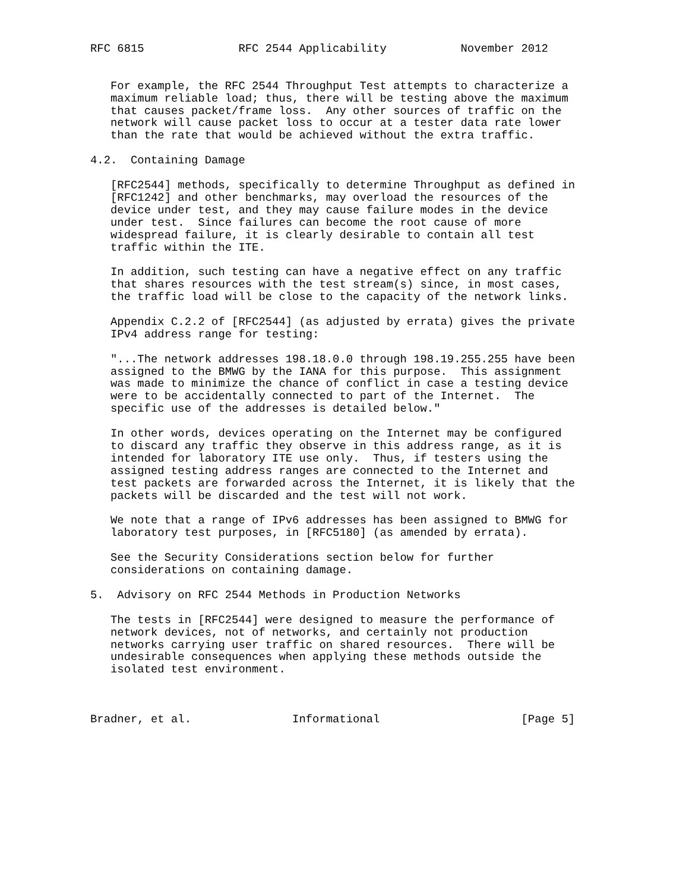RFC 6815              RFC 2544 Applicability           November 2012


   For example, the RFC 2544 Throughput Test attempts to characterize a
   maximum reliable load; thus, there will be testing above the maximum
   that causes packet/frame loss.  Any other sources of traffic on the
   network will cause packet loss to occur at a tester data rate lower
   than the rate that would be achieved without the extra traffic.

4.2.  Containing Damage

   [RFC2544] methods, specifically to determine Throughput as defined in
   [RFC1242] and other benchmarks, may overload the resources of the
   device under test, and they may cause failure modes in the device
   under test.  Since failures can become the root cause of more
   widespread failure, it is clearly desirable to contain all test
   traffic within the ITE.

   In addition, such testing can have a negative effect on any traffic
   that shares resources with the test stream(s) since, in most cases,
   the traffic load will be close to the capacity of the network links.

   Appendix C.2.2 of [RFC2544] (as adjusted by errata) gives the private
   IPv4 address range for testing:

   "...The network addresses 198.18.0.0 through 198.19.255.255 have been
   assigned to the BMWG by the IANA for this purpose.  This assignment
   was made to minimize the chance of conflict in case a testing device
   were to be accidentally connected to part of the Internet.  The
   specific use of the addresses is detailed below."

   In other words, devices operating on the Internet may be configured
   to discard any traffic they observe in this address range, as it is
   intended for laboratory ITE use only.  Thus, if testers using the
   assigned testing address ranges are connected to the Internet and
   test packets are forwarded across the Internet, it is likely that the
   packets will be discarded and the test will not work.

   We note that a range of IPv6 addresses has been assigned to BMWG for
   laboratory test purposes, in [RFC5180] (as amended by errata).

   See the Security Considerations section below for further
   considerations on containing damage.

5.  Advisory on RFC 2544 Methods in Production Networks

   The tests in [RFC2544] were designed to measure the performance of
   network devices, not of networks, and certainly not production
   networks carrying user traffic on shared resources.  There will be
   undesirable consequences when applying these methods outside the
   isolated test environment.



Bradner, et al.               Informational                     [Page 5]